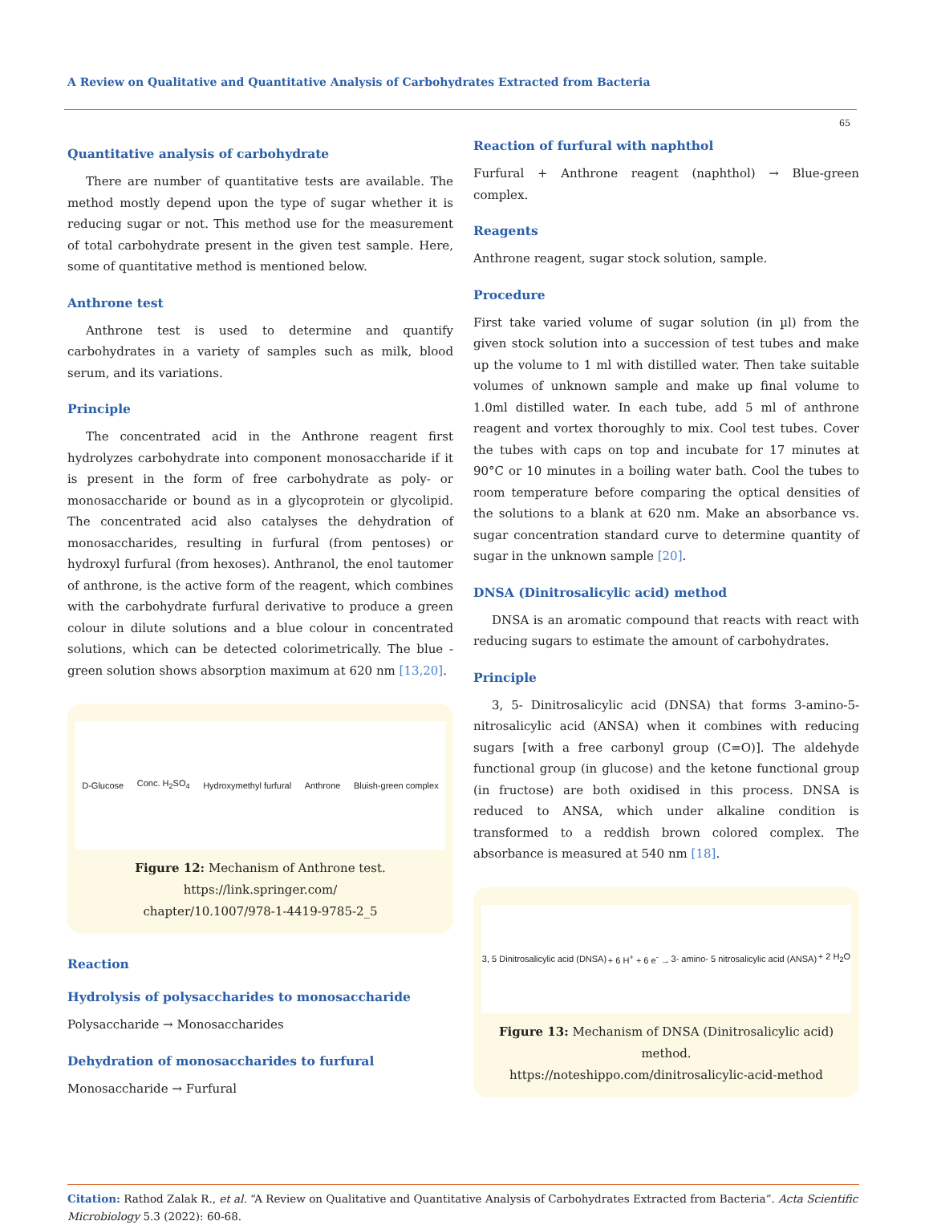A Review on Qualitative and Quantitative Analysis of Carbohydrates Extracted from Bacteria
65
Quantitative analysis of carbohydrate
There are number of quantitative tests are available. The method mostly depend upon the type of sugar whether it is reducing sugar or not. This method use for the measurement of total carbohydrate present in the given test sample. Here, some of quantitative method is mentioned below.
Anthrone test
Anthrone test is used to determine and quantify carbohydrates in a variety of samples such as milk, blood serum, and its variations.
Principle
The concentrated acid in the Anthrone reagent first hydrolyzes carbohydrate into component monosaccharide if it is present in the form of free carbohydrate as poly- or monosaccharide or bound as in a glycoprotein or glycolipid. The concentrated acid also catalyses the dehydration of monosaccharides, resulting in furfural (from pentoses) or hydroxyl furfural (from hexoses). Anthranol, the enol tautomer of anthrone, is the active form of the reagent, which combines with the carbohydrate furfural derivative to produce a green colour in dilute solutions and a blue colour in concentrated solutions, which can be detected colorimetrically. The blue - green solution shows absorption maximum at 620 nm [13,20].
D-Glucose Conc. H<sub>2</sub>SO<sub>4</sub> Hydroxymethyl furfural Anthrone Bluish-green complex
Figure 12: Mechanism of Anthrone test.
https://link.springer.com/
chapter/10.1007/978-1-4419-9785-2_5
Reaction
Hydrolysis of polysaccharides to monosaccharide
Polysaccharide → Monosaccharides
Dehydration of monosaccharides to furfural
Monosaccharide → Furfural
Reaction of furfural with naphthol
Furfural + Anthrone reagent (naphthol) → Blue-green complex.
Reagents
Anthrone reagent, sugar stock solution, sample.
Procedure
First take varied volume of sugar solution (in µl) from the given stock solution into a succession of test tubes and make up the volume to 1 ml with distilled water. Then take suitable volumes of unknown sample and make up final volume to 1.0ml distilled water. In each tube, add 5 ml of anthrone reagent and vortex thoroughly to mix. Cool test tubes. Cover the tubes with caps on top and incubate for 17 minutes at 90°C or 10 minutes in a boiling water bath. Cool the tubes to room temperature before comparing the optical densities of the solutions to a blank at 620 nm. Make an absorbance vs. sugar concentration standard curve to determine quantity of sugar in the unknown sample [20].
DNSA (Dinitrosalicylic acid) method
DNSA is an aromatic compound that reacts with react with reducing sugars to estimate the amount of carbohydrates.
Principle
3, 5- Dinitrosalicylic acid (DNSA) that forms 3-amino-5-nitrosalicylic acid (ANSA) when it combines with reducing sugars [with a free carbonyl group (C=O)]. The aldehyde functional group (in glucose) and the ketone functional group (in fructose) are both oxidised in this process. DNSA is reduced to ANSA, which under alkaline condition is transformed to a reddish brown colored complex. The absorbance is measured at 540 nm [18].
3, 5 Dinitrosalicylic acid (DNSA) + 6 H<sup>+</sup> + 6 e<sup>-</sup> → 3- amino- 5 nitrosalicylic acid (ANSA) + 2 H<sub>2</sub>O
Figure 13: Mechanism of DNSA (Dinitrosalicylic acid) method.
https://noteshippo.com/dinitrosalicylic-acid-method
Citation: Rathod Zalak R., et al. “A Review on Qualitative and Quantitative Analysis of Carbohydrates Extracted from Bacteria”. Acta Scientific Microbiology 5.3 (2022): 60-68.